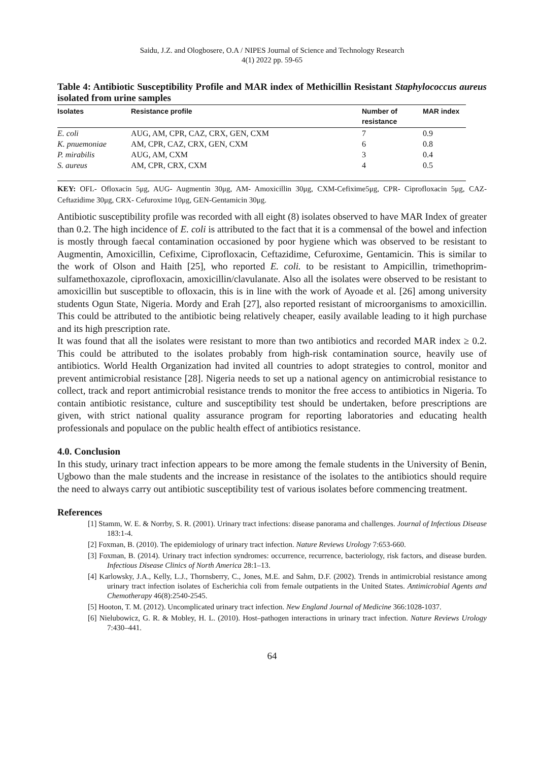Saidu, J.Z. and Ologbosere, O.A / NIPES Journal of Science and Technology Research
4(1) 2022 pp. 59-65
Table 4: Antibiotic Susceptibility Profile and MAR index of Methicillin Resistant Staphylococcus aureus isolated from urine samples
| Isolates | Resistance profile | Number of resistance | MAR index |
| --- | --- | --- | --- |
| E. coli | AUG, AM, CPR, CAZ, CRX, GEN, CXM | 7 | 0.9 |
| K. pnuemoniae | AM, CPR, CAZ, CRX, GEN, CXM | 6 | 0.8 |
| P. mirabilis | AUG, AM, CXM | 3 | 0.4 |
| S. aureus | AM, CPR, CRX, CXM | 4 | 0.5 |
KEY: OFL- Ofloxacin 5μg, AUG- Augmentin 30μg, AM- Amoxicillin 30μg, CXM-Cefixime5μg, CPR- Ciprofloxacin 5μg, CAZ- Ceftazidime 30μg, CRX- Cefuroxime 10μg, GEN-Gentamicin 30μg.
Antibiotic susceptibility profile was recorded with all eight (8) isolates observed to have MAR Index of greater than 0.2. The high incidence of E. coli is attributed to the fact that it is a commensal of the bowel and infection is mostly through faecal contamination occasioned by poor hygiene which was observed to be resistant to Augmentin, Amoxicillin, Cefixime, Ciprofloxacin, Ceftazidime, Cefuroxime, Gentamicin. This is similar to the work of Olson and Haith [25], who reported E. coli. to be resistant to Ampicillin, trimethoprim-sulfamethoxazole, ciprofloxacin, amoxicillin/clavulanate. Also all the isolates were observed to be resistant to amoxicillin but susceptible to ofloxacin, this is in line with the work of Ayoade et al. [26] among university students Ogun State, Nigeria. Mordy and Erah [27], also reported resistant of microorganisms to amoxicillin. This could be attributed to the antibiotic being relatively cheaper, easily available leading to it high purchase and its high prescription rate.
It was found that all the isolates were resistant to more than two antibiotics and recorded MAR index ≥ 0.2. This could be attributed to the isolates probably from high-risk contamination source, heavily use of antibiotics. World Health Organization had invited all countries to adopt strategies to control, monitor and prevent antimicrobial resistance [28]. Nigeria needs to set up a national agency on antimicrobial resistance to collect, track and report antimicrobial resistance trends to monitor the free access to antibiotics in Nigeria. To contain antibiotic resistance, culture and susceptibility test should be undertaken, before prescriptions are given, with strict national quality assurance program for reporting laboratories and educating health professionals and populace on the public health effect of antibiotics resistance.
4.0. Conclusion
In this study, urinary tract infection appears to be more among the female students in the University of Benin, Ugbowo than the male students and the increase in resistance of the isolates to the antibiotics should require the need to always carry out antibiotic susceptibility test of various isolates before commencing treatment.
References
[1] Stamm, W. E. & Norrby, S. R. (2001). Urinary tract infections: disease panorama and challenges. Journal of Infectious Disease 183:1-4.
[2] Foxman, B. (2010). The epidemiology of urinary tract infection. Nature Reviews Urology 7:653-660.
[3] Foxman, B. (2014). Urinary tract infection syndromes: occurrence, recurrence, bacteriology, risk factors, and disease burden. Infectious Disease Clinics of North America 28:1–13.
[4] Karlowsky, J.A., Kelly, L.J., Thornsberry, C., Jones, M.E. and Sahm, D.F. (2002). Trends in antimicrobial resistance among urinary tract infection isolates of Escherichia coli from female outpatients in the United States. Antimicrobial Agents and Chemotherapy 46(8):2540-2545.
[5] Hooton, T. M. (2012). Uncomplicated urinary tract infection. New England Journal of Medicine 366:1028-1037.
[6] Nielubowicz, G. R. & Mobley, H. L. (2010). Host–pathogen interactions in urinary tract infection. Nature Reviews Urology 7:430–441.
64